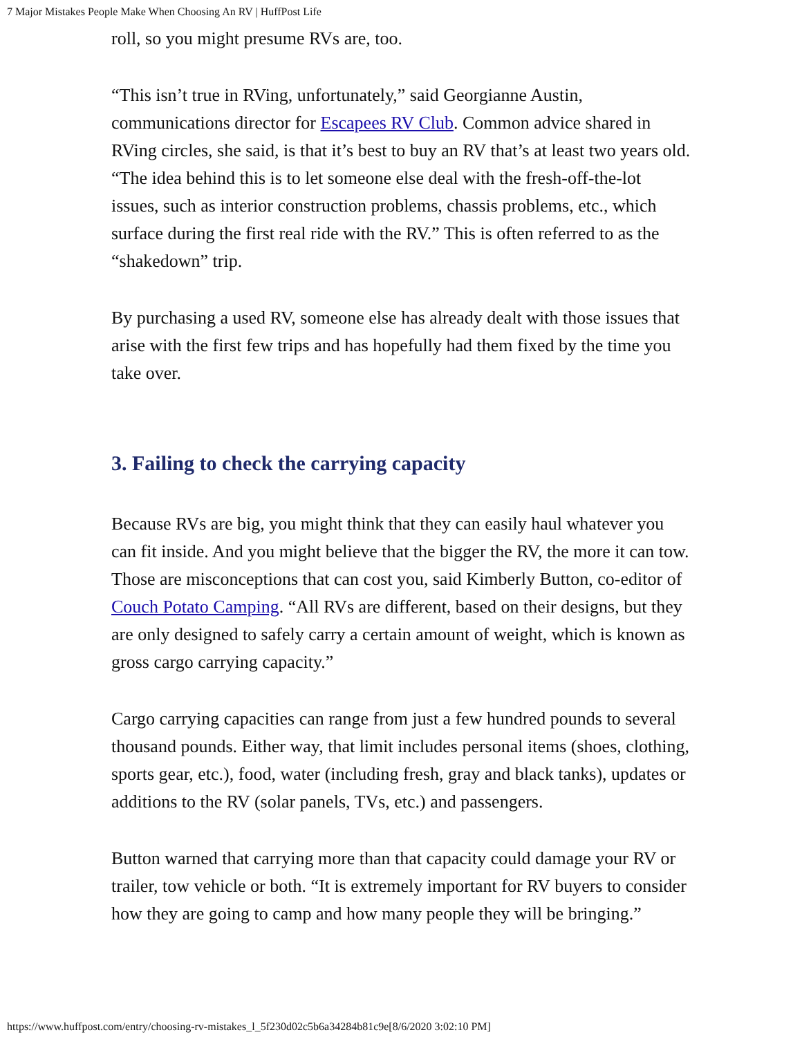7 Major Mistakes People Make When Choosing An RV | HuffPost Life
roll, so you might presume RVs are, too.
“This isn’t true in RVing, unfortunately,” said Georgianne Austin, communications director for Escapees RV Club. Common advice shared in RVing circles, she said, is that it’s best to buy an RV that’s at least two years old. “The idea behind this is to let someone else deal with the fresh-off-the-lot issues, such as interior construction problems, chassis problems, etc., which surface during the first real ride with the RV.” This is often referred to as the “shakedown” trip.
By purchasing a used RV, someone else has already dealt with those issues that arise with the first few trips and has hopefully had them fixed by the time you take over.
3. Failing to check the carrying capacity
Because RVs are big, you might think that they can easily haul whatever you can fit inside. And you might believe that the bigger the RV, the more it can tow. Those are misconceptions that can cost you, said Kimberly Button, co-editor of Couch Potato Camping. “All RVs are different, based on their designs, but they are only designed to safely carry a certain amount of weight, which is known as gross cargo carrying capacity.”
Cargo carrying capacities can range from just a few hundred pounds to several thousand pounds. Either way, that limit includes personal items (shoes, clothing, sports gear, etc.), food, water (including fresh, gray and black tanks), updates or additions to the RV (solar panels, TVs, etc.) and passengers.
Button warned that carrying more than that capacity could damage your RV or trailer, tow vehicle or both. “It is extremely important for RV buyers to consider how they are going to camp and how many people they will be bringing.”
https://www.huffpost.com/entry/choosing-rv-mistakes_l_5f230d02c5b6a34284b81c9e[8/6/2020 3:02:10 PM]